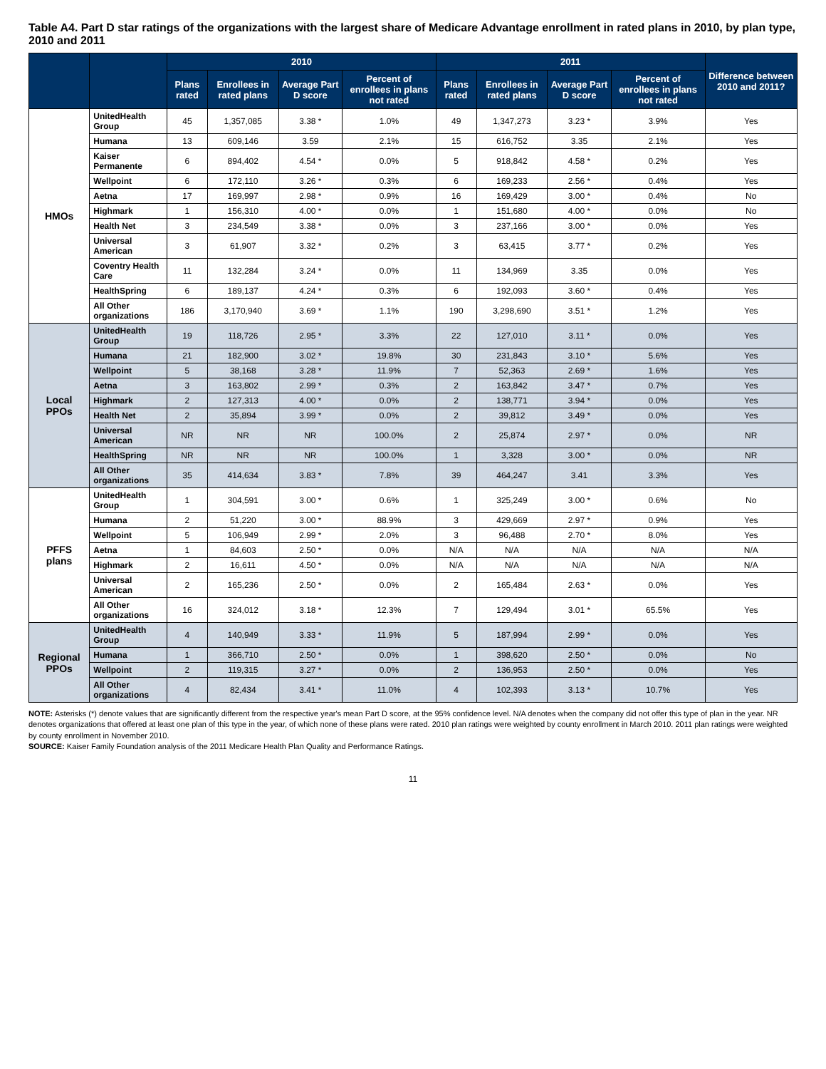Table A4. Part D star ratings of the organizations with the largest share of Medicare Advantage enrollment in rated plans in 2010, by plan type, 2010 and 2011
| | | 2010 | | | | 2011 | | | | Difference between 2010 and 2011? |
| --- | --- | --- | --- | --- | --- | --- | --- | --- | --- | --- |
| | | Plans rated | Enrollees in rated plans | Average Part D score | Percent of enrollees in plans not rated | Plans rated | Enrollees in rated plans | Average Part D score | Percent of enrollees in plans not rated | |
| HMOs | UnitedHealth Group | 45 | 1,357,085 | 3.38 * | 1.0% | 49 | 1,347,273 | 3.23 * | 3.9% | Yes |
| | Humana | 13 | 609,146 | 3.59 | 2.1% | 15 | 616,752 | 3.35 | 2.1% | Yes |
| | Kaiser Permanente | 6 | 894,402 | 4.54 * | 0.0% | 5 | 918,842 | 4.58 * | 0.2% | Yes |
| | Wellpoint | 6 | 172,110 | 3.26 * | 0.3% | 6 | 169,233 | 2.56 * | 0.4% | Yes |
| | Aetna | 17 | 169,997 | 2.98 * | 0.9% | 16 | 169,429 | 3.00 * | 0.4% | No |
| | Highmark | 1 | 156,310 | 4.00 * | 0.0% | 1 | 151,680 | 4.00 * | 0.0% | No |
| | Health Net | 3 | 234,549 | 3.38 * | 0.0% | 3 | 237,166 | 3.00 * | 0.0% | Yes |
| | Universal American | 3 | 61,907 | 3.32 * | 0.2% | 3 | 63,415 | 3.77 * | 0.2% | Yes |
| | Coventry Health Care | 11 | 132,284 | 3.24 * | 0.0% | 11 | 134,969 | 3.35 | 0.0% | Yes |
| | HealthSpring | 6 | 189,137 | 4.24 * | 0.3% | 6 | 192,093 | 3.60 * | 0.4% | Yes |
| | All Other organizations | 186 | 3,170,940 | 3.69 * | 1.1% | 190 | 3,298,690 | 3.51 * | 1.2% | Yes |
| Local PPOs | UnitedHealth Group | 19 | 118,726 | 2.95 * | 3.3% | 22 | 127,010 | 3.11 * | 0.0% | Yes |
| | Humana | 21 | 182,900 | 3.02 * | 19.8% | 30 | 231,843 | 3.10 * | 5.6% | Yes |
| | Wellpoint | 5 | 38,168 | 3.28 * | 11.9% | 7 | 52,363 | 2.69 * | 1.6% | Yes |
| | Aetna | 3 | 163,802 | 2.99 * | 0.3% | 2 | 163,842 | 3.47 * | 0.7% | Yes |
| | Highmark | 2 | 127,313 | 4.00 * | 0.0% | 2 | 138,771 | 3.94 * | 0.0% | Yes |
| | Health Net | 2 | 35,894 | 3.99 * | 0.0% | 2 | 39,812 | 3.49 * | 0.0% | Yes |
| | Universal American | NR | NR | NR | 100.0% | 2 | 25,874 | 2.97 * | 0.0% | NR |
| | HealthSpring | NR | NR | NR | 100.0% | 1 | 3,328 | 3.00 * | 0.0% | NR |
| | All Other organizations | 35 | 414,634 | 3.83 * | 7.8% | 39 | 464,247 | 3.41 | 3.3% | Yes |
| PFFS plans | UnitedHealth Group | 1 | 304,591 | 3.00 * | 0.6% | 1 | 325,249 | 3.00 * | 0.6% | No |
| | Humana | 2 | 51,220 | 3.00 * | 88.9% | 3 | 429,669 | 2.97 * | 0.9% | Yes |
| | Wellpoint | 5 | 106,949 | 2.99 * | 2.0% | 3 | 96,488 | 2.70 * | 8.0% | Yes |
| | Aetna | 1 | 84,603 | 2.50 * | 0.0% | N/A | N/A | N/A | N/A | N/A |
| | Highmark | 2 | 16,611 | 4.50 * | 0.0% | N/A | N/A | N/A | N/A | N/A |
| | Universal American | 2 | 165,236 | 2.50 * | 0.0% | 2 | 165,484 | 2.63 * | 0.0% | Yes |
| | All Other organizations | 16 | 324,012 | 3.18 * | 12.3% | 7 | 129,494 | 3.01 * | 65.5% | Yes |
| Regional PPOs | UnitedHealth Group | 4 | 140,949 | 3.33 * | 11.9% | 5 | 187,994 | 2.99 * | 0.0% | Yes |
| | Humana | 1 | 366,710 | 2.50 * | 0.0% | 1 | 398,620 | 2.50 * | 0.0% | No |
| | Wellpoint | 2 | 119,315 | 3.27 * | 0.0% | 2 | 136,953 | 2.50 * | 0.0% | Yes |
| | All Other organizations | 4 | 82,434 | 3.41 * | 11.0% | 4 | 102,393 | 3.13 * | 10.7% | Yes |
NOTE: Asterisks (*) denote values that are significantly different from the respective year's mean Part D score, at the 95% confidence level. N/A denotes when the company did not offer this type of plan in the year. NR denotes organizations that offered at least one plan of this type in the year, of which none of these plans were rated. 2010 plan ratings were weighted by county enrollment in March 2010. 2011 plan ratings were weighted by county enrollment in November 2010.
SOURCE: Kaiser Family Foundation analysis of the 2011 Medicare Health Plan Quality and Performance Ratings.
11